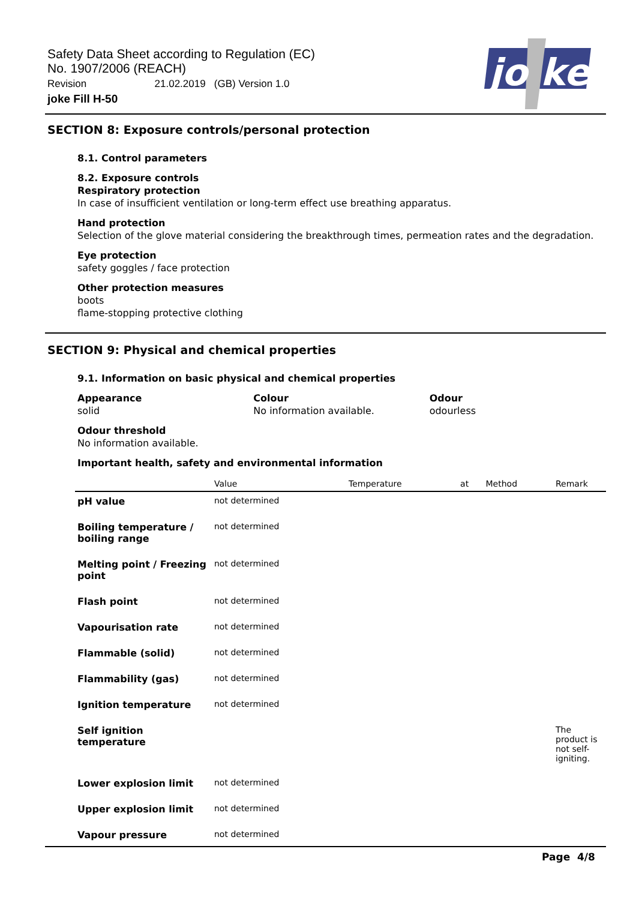Safety Data Sheet according to Regulation (EC)
No. 1907/2006 (REACH)
Revision 21.02.2019 (GB) Version 1.0
joke Fill H-50
jo ke
SECTION 8: Exposure controls/personal protection
8.1. Control parameters
8.2. Exposure controls
Respiratory protection
In case of insufficient ventilation or long-term effect use breathing apparatus.
Hand protection
Selection of the glove material considering the breakthrough times, permeation rates and the degradation.
Eye protection
safety goggles / face protection
Other protection measures
boots
flame-stopping protective clothing
SECTION 9: Physical and chemical properties
9.1. Information on basic physical and chemical properties
Appearance
solid
Colour
No information available.
Odour
odourless
Odour threshold
No information available.
Important health, safety and environmental information
| | Value | Temperature | at | Method | Remark |
| --- | --- | --- | --- | --- | --- |
| pH value | not determined | | | | |
| Boiling temperature / boiling range | not determined | | | | |
| Melting point / Freezing point | not determined | | | | |
| Flash point | not determined | | | | |
| Vapourisation rate | not determined | | | | |
| Flammable (solid) | not determined | | | | |
| Flammability (gas) | not determined | | | | |
| Ignition temperature | not determined | | | | |
| Self ignition temperature | | | | | The product is not self-igniting. |
| Lower explosion limit | not determined | | | | |
| Upper explosion limit | not determined | | | | |
| Vapour pressure | not determined | | | | |
Page 4/8